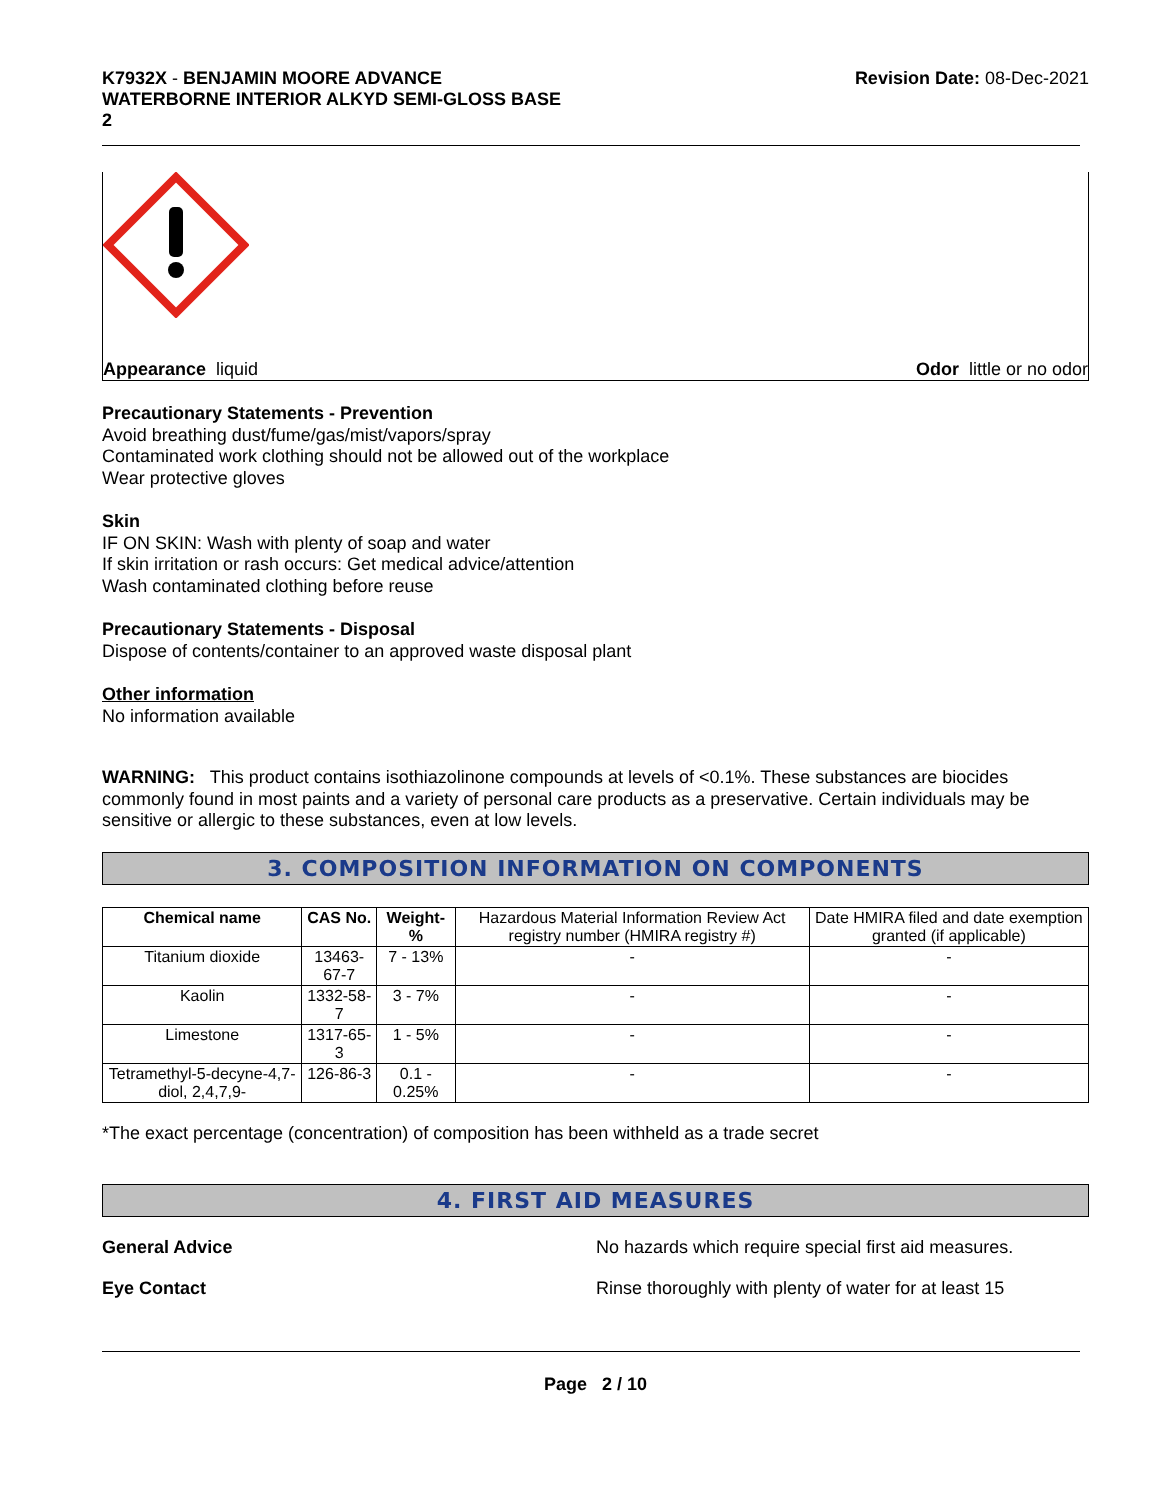K7932X - BENJAMIN MOORE ADVANCE
WATERBORNE INTERIOR ALKYD SEMI-GLOSS BASE
2
Revision Date: 08-Dec-2021
Appearance liquid Odor little or no odor
Precautionary Statements - Prevention
Avoid breathing dust/fume/gas/mist/vapors/spray
Contaminated work clothing should not be allowed out of the workplace
Wear protective gloves
Skin
IF ON SKIN: Wash with plenty of soap and water
If skin irritation or rash occurs: Get medical advice/attention
Wash contaminated clothing before reuse
Precautionary Statements - Disposal
Dispose of contents/container to an approved waste disposal plant
Other information
No information available
WARNING: This product contains isothiazolinone compounds at levels of <0.1%. These substances are biocides commonly found in most paints and a variety of personal care products as a preservative. Certain individuals may be sensitive or allergic to these substances, even at low levels.
3. COMPOSITION INFORMATION ON COMPONENTS
| Chemical name | CAS No. | Weight-% | Hazardous Material Information Review Act registry number (HMIRA registry #) | Date HMIRA filed and date exemption granted (if applicable) |
| --- | --- | --- | --- | --- |
| Titanium dioxide | 13463-67-7 | 7 - 13% | - | - |
| Kaolin | 1332-58-7 | 3 - 7% | - | - |
| Limestone | 1317-65-3 | 1 - 5% | - | - |
| Tetramethyl-5-decyne-4,7-diol, 2,4,7,9- | 126-86-3 | 0.1 - 0.25% | - | - |
*The exact percentage (concentration) of composition has been withheld as a trade secret
4. FIRST AID MEASURES
General Advice No hazards which require special first aid measures.
Eye Contact Rinse thoroughly with plenty of water for at least 15
Page 2 / 10